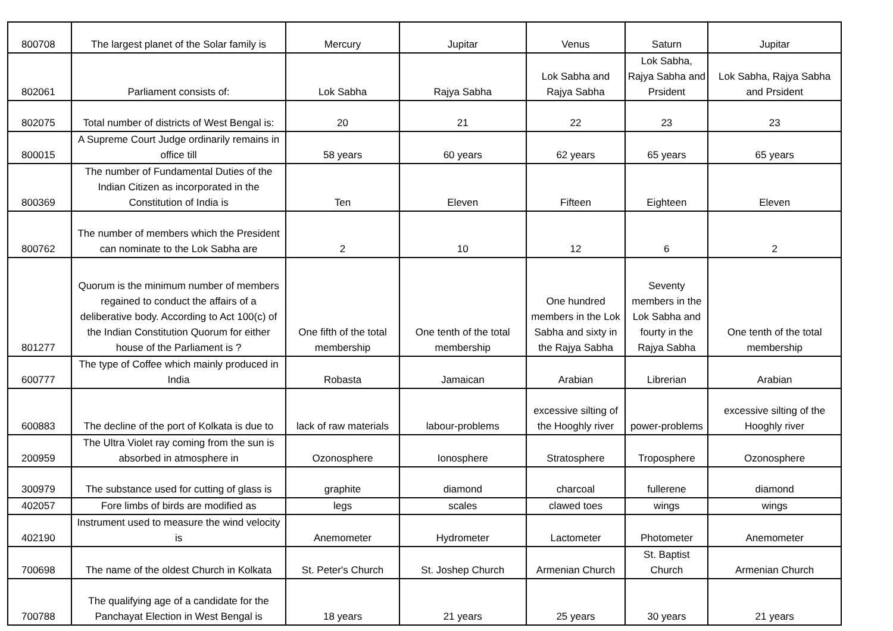| 800708 | The largest planet of the Solar family is | Mercury | Jupitar | Venus | Saturn | Jupitar |
| 802061 | Parliament consists of: | Lok Sabha | Rajya Sabha | Lok Sabha and Rajya Sabha | Lok Sabha, Rajya Sabha and Prsident | Lok Sabha, Rajya Sabha and Prsident |
| 802075 | Total number of districts of West Bengal is: | 20 | 21 | 22 | 23 | 23 |
| 800015 | A Supreme Court Judge ordinarily remains in office till | 58 years | 60 years | 62 years | 65 years | 65 years |
| 800369 | The number of Fundamental Duties of the Indian Citizen as incorporated in the Constitution of India is | Ten | Eleven | Fifteen | Eighteen | Eleven |
| 800762 | The number of members which the President can nominate to the Lok Sabha are | 2 | 10 | 12 | 6 | 2 |
| 801277 | Quorum is the minimum number of members regained to conduct the affairs of a deliberative body. According to Act 100(c) of the Indian Constitution Quorum for either house of the Parliament is ? | One fifth of the total membership | One tenth of the total membership | One hundred members in the Lok Sabha and sixty in the Rajya Sabha | Seventy members in the Lok Sabha and fourty in the Rajya Sabha | One tenth of the total membership |
| 600777 | The type of Coffee which mainly produced in India | Robasta | Jamaican | Arabian | Librerian | Arabian |
| 600883 | The decline of the port of Kolkata is due to | lack of raw materials | labour-problems | excessive silting of the Hooghly river | power-problems | excessive silting of the Hooghly river |
| 200959 | The Ultra Violet ray coming from the sun is absorbed in atmosphere in | Ozonosphere | Ionosphere | Stratosphere | Troposphere | Ozonosphere |
| 300979 | The substance used for cutting of glass is | graphite | diamond | charcoal | fullerene | diamond |
| 402057 | Fore limbs of birds are modified as | legs | scales | clawed toes | wings | wings |
| 402190 | Instrument used to measure the wind velocity is | Anemometer | Hydrometer | Lactometer | Photometer | Anemometer |
| 700698 | The name of the oldest Church in Kolkata | St. Peter's Church | St. Joshep Church | Armenian Church | St. Baptist Church | Armenian Church |
| 700788 | The qualifying age of a candidate for the Panchayat Election in West Bengal is | 18 years | 21 years | 25 years | 30 years | 21 years |